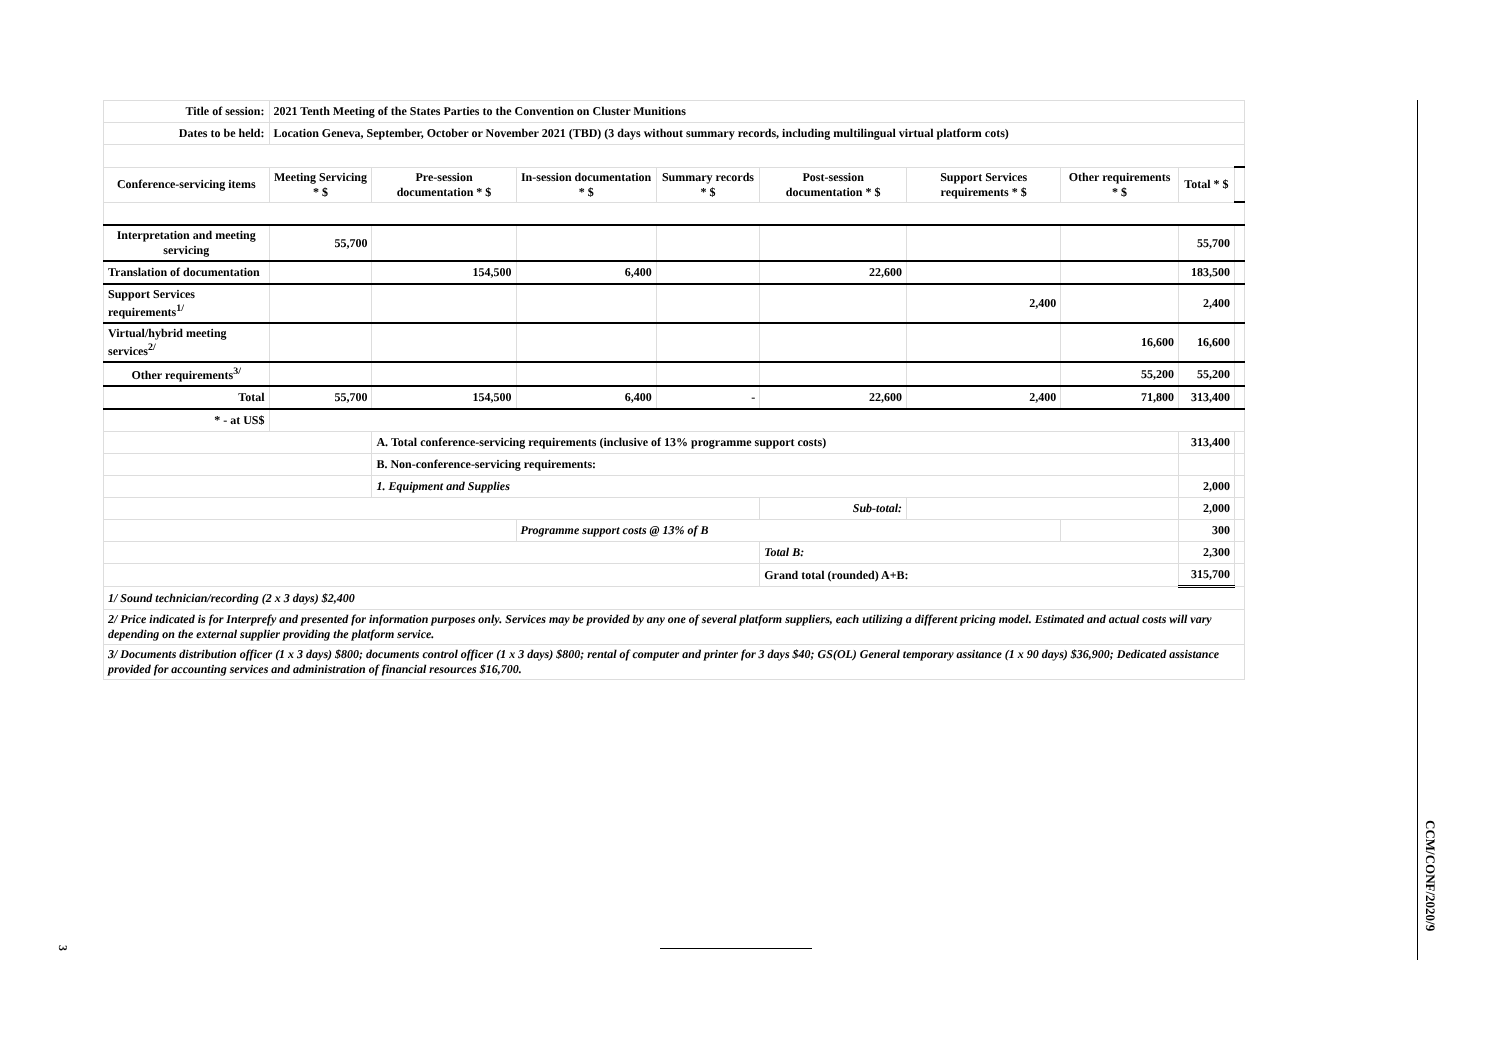| Title of session: | 2021 Tenth Meeting of the States Parties to the Convention on Cluster Munitions | | | | | | | | |
| Dates to be held: | Location Geneva, September, October or November 2021 (TBD) (3 days without summary records, including multilingual virtual platform cots) | | | | | | | | |
| Conference-servicing items | Meeting Servicing * $ | Pre-session documentation * $ | In-session documentation * $ | Summary records * $ | Post-session documentation * $ | Support Services requirements * $ | Other requirements * $ | Total * $ | |
| Interpretation and meeting servicing | 55,700 | | | | | | | 55,700 | |
| Translation of documentation | | 154,500 | 6,400 | | 22,600 | | | 183,500 | |
| Support Services requirements<sup>1/</sup> | | | | | | 2,400 | | 2,400 | |
| Virtual/hybrid meeting services<sup>2/</sup> | | | | | | | 16,600 | 16,600 | |
| Other requirements<sup>3/</sup> | | | | | | | 55,200 | 55,200 | |
| Total | 55,700 | 154,500 | 6,400 | - | 22,600 | 2,400 | 71,800 | 313,400 | |
| * - at US$ | | | | | | | | | |
| | | A. Total conference-servicing requirements (inclusive of 13% programme support costs) | | | | | | 313,400 | |
| | | B. Non-conference-servicing requirements: | | | | | | | |
| | | 1. Equipment and Supplies | | | | | | 2,000 | |
| | | | | | Sub-total: | | | 2,000 | |
| | | | Programme support costs @ 13% of B | | | | | 300 | |
| | | | | | Total B: | | | 2,300 | |
| | | | | | Grand total (rounded) A+B: | | | 315,700 | |
| 1/ Sound technician/recording (2 x 3 days) $2,400 | | | | | | | | | |
| 2/ Price indicated is for Interprefy and presented for information purposes only. Services may be provided by any one of several platform suppliers, each utilizing a different pricing model. Estimated and actual costs will vary depending on the external supplier providing the platform service. | | | | | | | | | |
| 3/ Documents distribution officer (1 x 3 days) $800; documents control officer (1 x 3 days) $800; rental of computer and printer for 3 days $40; GS(OL) General temporary assitance (1 x 90 days) $36,900; Dedicated assistance provided for accounting services and administration of financial resources $16,700. | | | | | | | | | |
CCM/CONF/2020/9
3